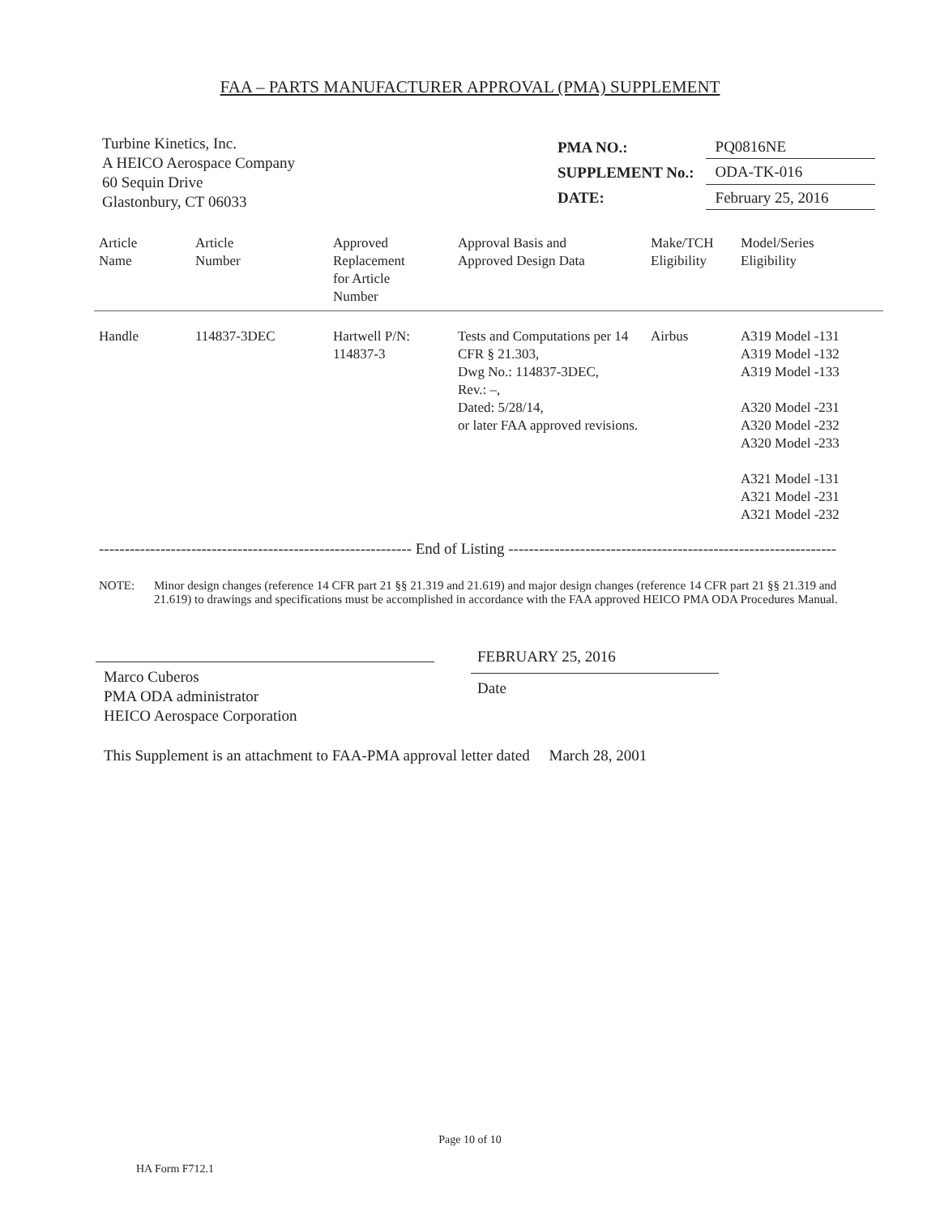FAA – PARTS MANUFACTURER APPROVAL (PMA) SUPPLEMENT
Turbine Kinetics, Inc.
A HEICO Aerospace Company
60 Sequin Drive
Glastonbury, CT 06033
| PMA NO.: | PQ0816NE |
| SUPPLEMENT No.: | ODA-TK-016 |
| DATE: | February 25, 2016 |
| Article Name | Article Number | Approved Replacement for Article Number | Approval Basis and Approved Design Data | Make/TCH Eligibility | Model/Series Eligibility |
| --- | --- | --- | --- | --- | --- |
| Handle | 114837-3DEC | Hartwell P/N: 114837-3 | Tests and Computations per 14 CFR § 21.303, Dwg No.: 114837-3DEC, Rev.: –, Dated: 5/28/14, or later FAA approved revisions. | Airbus | A319 Model -131 A319 Model -132 A319 Model -133 A320 Model -231 A320 Model -232 A320 Model -233 A321 Model -131 A321 Model -231 A321 Model -232 |
------------------------------------------------------------- End of Listing ----------------------------------------------------------------
NOTE: Minor design changes (reference 14 CFR part 21 §§ 21.319 and 21.619) and major design changes (reference 14 CFR part 21 §§ 21.319 and 21.619) to drawings and specifications must be accomplished in accordance with the FAA approved HEICO PMA ODA Procedures Manual.
Marco Cuberos
PMA ODA administrator
HEICO Aerospace Corporation
FEBRUARY 25, 2016
Date
This Supplement is an attachment to FAA-PMA approval letter dated March 28, 2001
Page 10 of 10
HA Form F712.1